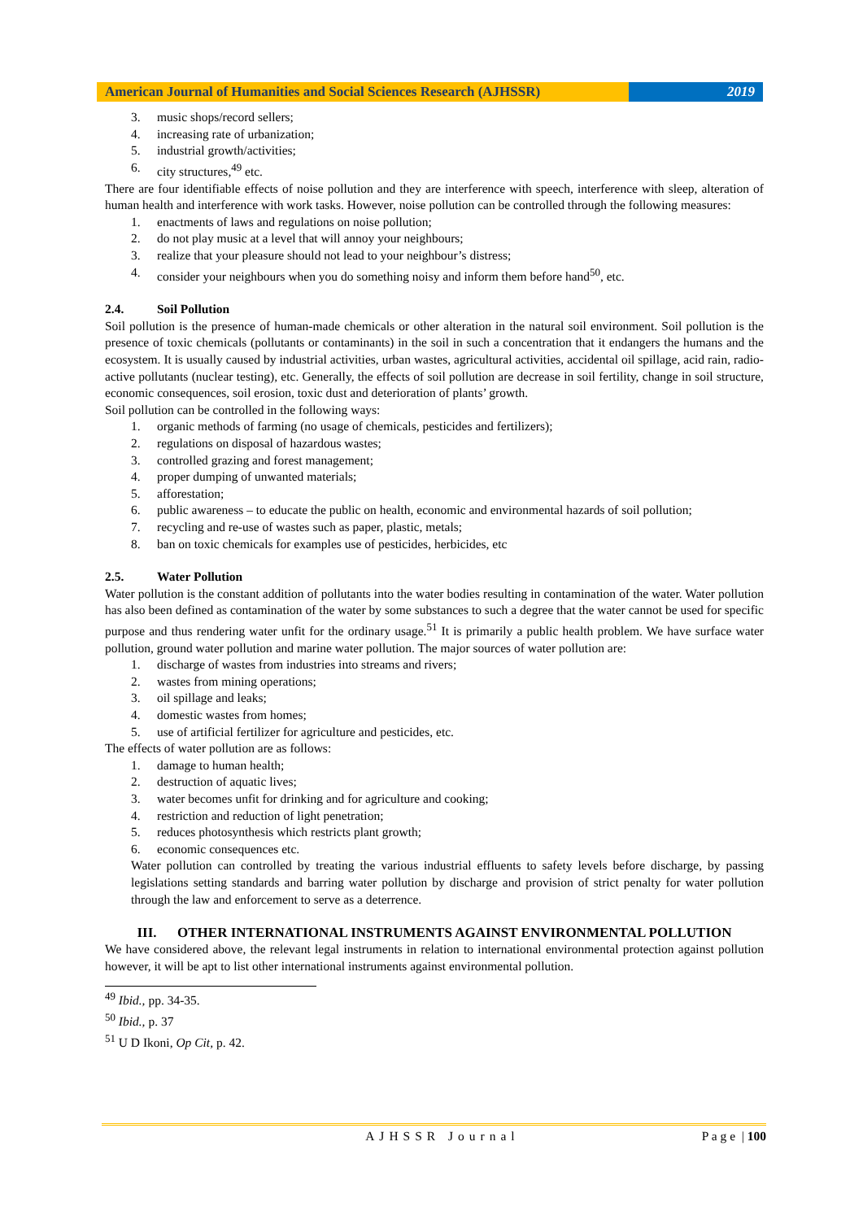American Journal of Humanities and Social Sciences Research (AJHSSR)
2019
3. music shops/record sellers;
4. increasing rate of urbanization;
5. industrial growth/activities;
6. city structures,<sup>49</sup> etc.
There are four identifiable effects of noise pollution and they are interference with speech, interference with sleep, alteration of human health and interference with work tasks. However, noise pollution can be controlled through the following measures:
1. enactments of laws and regulations on noise pollution;
2. do not play music at a level that will annoy your neighbours;
3. realize that your pleasure should not lead to your neighbour’s distress;
4. consider your neighbours when you do something noisy and inform them before hand<sup>50</sup>, etc.
2.4. Soil Pollution
Soil pollution is the presence of human-made chemicals or other alteration in the natural soil environment. Soil pollution is the presence of toxic chemicals (pollutants or contaminants) in the soil in such a concentration that it endangers the humans and the ecosystem. It is usually caused by industrial activities, urban wastes, agricultural activities, accidental oil spillage, acid rain, radio-active pollutants (nuclear testing), etc. Generally, the effects of soil pollution are decrease in soil fertility, change in soil structure, economic consequences, soil erosion, toxic dust and deterioration of plants’ growth.
Soil pollution can be controlled in the following ways:
1. organic methods of farming (no usage of chemicals, pesticides and fertilizers);
2. regulations on disposal of hazardous wastes;
3. controlled grazing and forest management;
4. proper dumping of unwanted materials;
5. afforestation;
6. public awareness – to educate the public on health, economic and environmental hazards of soil pollution;
7. recycling and re-use of wastes such as paper, plastic, metals;
8. ban on toxic chemicals for examples use of pesticides, herbicides, etc
2.5. Water Pollution
Water pollution is the constant addition of pollutants into the water bodies resulting in contamination of the water. Water pollution has also been defined as contamination of the water by some substances to such a degree that the water cannot be used for specific purpose and thus rendering water unfit for the ordinary usage.<sup>51</sup> It is primarily a public health problem. We have surface water pollution, ground water pollution and marine water pollution. The major sources of water pollution are:
1. discharge of wastes from industries into streams and rivers;
2. wastes from mining operations;
3. oil spillage and leaks;
4. domestic wastes from homes;
5. use of artificial fertilizer for agriculture and pesticides, etc.
The effects of water pollution are as follows:
1. damage to human health;
2. destruction of aquatic lives;
3. water becomes unfit for drinking and for agriculture and cooking;
4. restriction and reduction of light penetration;
5. reduces photosynthesis which restricts plant growth;
6. economic consequences etc.
Water pollution can controlled by treating the various industrial effluents to safety levels before discharge, by passing legislations setting standards and barring water pollution by discharge and provision of strict penalty for water pollution through the law and enforcement to serve as a deterrence.
III. OTHER INTERNATIONAL INSTRUMENTS AGAINST ENVIRONMENTAL POLLUTION
We have considered above, the relevant legal instruments in relation to international environmental protection against pollution however, it will be apt to list other international instruments against environmental pollution.
<sup>49</sup> Ibid., pp. 34-35.
<sup>50</sup> Ibid., p. 37
<sup>51</sup> U D Ikoni, Op Cit, p. 42.
AJHSSR Journal P a g e | 100